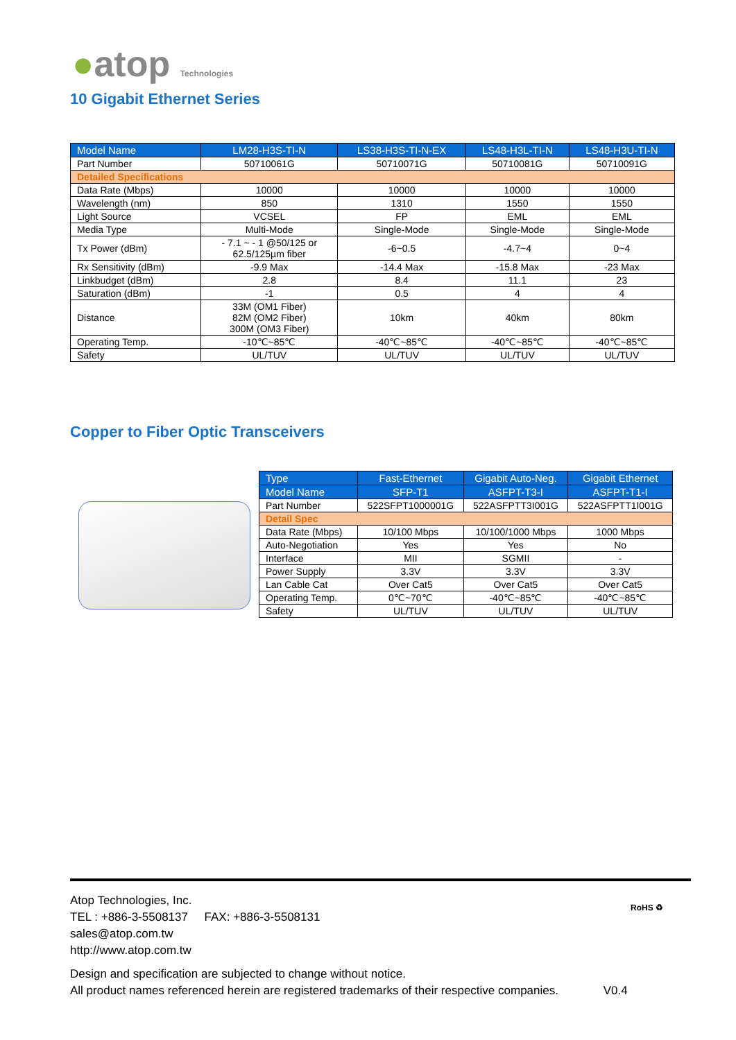●atop Technologies
10 Gigabit Ethernet Series
| Model Name | LM28-H3S-TI-N | LS38-H3S-TI-N-EX | LS48-H3L-TI-N | LS48-H3U-TI-N |
| --- | --- | --- | --- | --- |
| Part Number | 50710061G | 50710071G | 50710081G | 50710091G |
| Detailed Specifications | | | | |
| Data Rate (Mbps) | 10000 | 10000 | 10000 | 10000 |
| Wavelength (nm) | 850 | 1310 | 1550 | 1550 |
| Light Source | VCSEL | FP | EML | EML |
| Media Type | Multi-Mode | Single-Mode | Single-Mode | Single-Mode |
| Tx Power (dBm) | - 7.1 ~ - 1 @50/125 or 62.5/125µm fiber | -6~0.5 | -4.7~4 | 0~4 |
| Rx Sensitivity (dBm) | -9.9 Max | -14.4 Max | -15.8 Max | -23 Max |
| Linkbudget (dBm) | 2.8 | 8.4 | 11.1 | 23 |
| Saturation (dBm) | -1 | 0.5 | 4 | 4 |
| Distance | 33M (OM1 Fiber) 82M (OM2 Fiber) 300M (OM3 Fiber) | 10km | 40km | 80km |
| Operating Temp. | -10℃~85℃ | -40℃~85℃ | -40℃~85℃ | -40℃~85℃ |
| Safety | UL/TUV | UL/TUV | UL/TUV | UL/TUV |
Copper to Fiber Optic Transceivers
| Type | Fast-Ethernet | Gigabit Auto-Neg. | Gigabit Ethernet |
| --- | --- | --- | --- |
| Model Name | SFP-T1 | ASFPT-T3-I | ASFPT-T1-I |
| Part Number | 522SFPT1000001G | 522ASFPTT3I001G | 522ASFPTT1I001G |
| Detail Spec | | | |
| Data Rate (Mbps) | 10/100 Mbps | 10/100/1000 Mbps | 1000 Mbps |
| Auto-Negotiation | Yes | Yes | No |
| Interface | MII | SGMII | - |
| Power Supply | 3.3V | 3.3V | 3.3V |
| Lan Cable Cat | Over Cat5 | Over Cat5 | Over Cat5 |
| Operating Temp. | 0℃~70℃ | -40℃~85℃ | -40℃~85℃ |
| Safety | UL/TUV | UL/TUV | UL/TUV |
RoHS ♻
Atop Technologies, Inc.
TEL : +886-3-5508137 FAX: +886-3-5508131
sales@atop.com.tw
http://www.atop.com.tw
Design and specification are subjected to change without notice.
All product names referenced herein are registered trademarks of their respective companies. V0.4